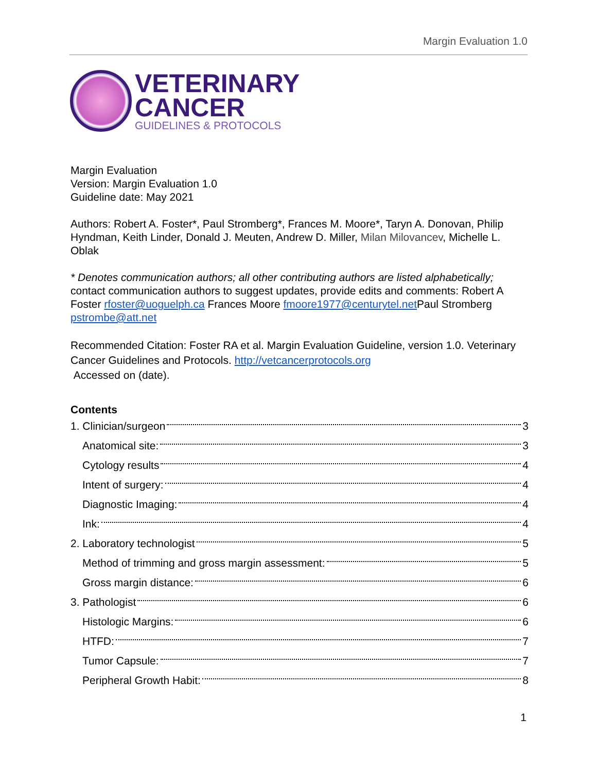Margin Evaluation 1.0
VETERINARY
CANCER
GUIDELINES & PROTOCOLS
Margin Evaluation
Version: Margin Evaluation 1.0
Guideline date: May 2021
Authors: Robert A. Foster*, Paul Stromberg*, Frances M. Moore*, Taryn A. Donovan, Philip Hyndman, Keith Linder, Donald J. Meuten, Andrew D. Miller, Milan Milovancev, Michelle L. Oblak
* Denotes communication authors; all other contributing authors are listed alphabetically; contact communication authors to suggest updates, provide edits and comments: Robert A Foster rfoster@uoguelph.ca Frances Moore fmoore1977@centurytel.net Paul Stromberg pstrombe@att.net
Recommended Citation: Foster RA et al. Margin Evaluation Guideline, version 1.0. Veterinary Cancer Guidelines and Protocols. http://vetcancerprotocols.org
Accessed on (date).
Contents
1. Clinician/surgeon 3
Anatomical site: 3
Cytology results 4
Intent of surgery: 4
Diagnostic Imaging: 4
Ink: 4
2. Laboratory technologist 5
Method of trimming and gross margin assessment: 5
Gross margin distance: 6
3. Pathologist 6
Histologic Margins: 6
HTFD: 7
Tumor Capsule: 7
Peripheral Growth Habit: 8
1